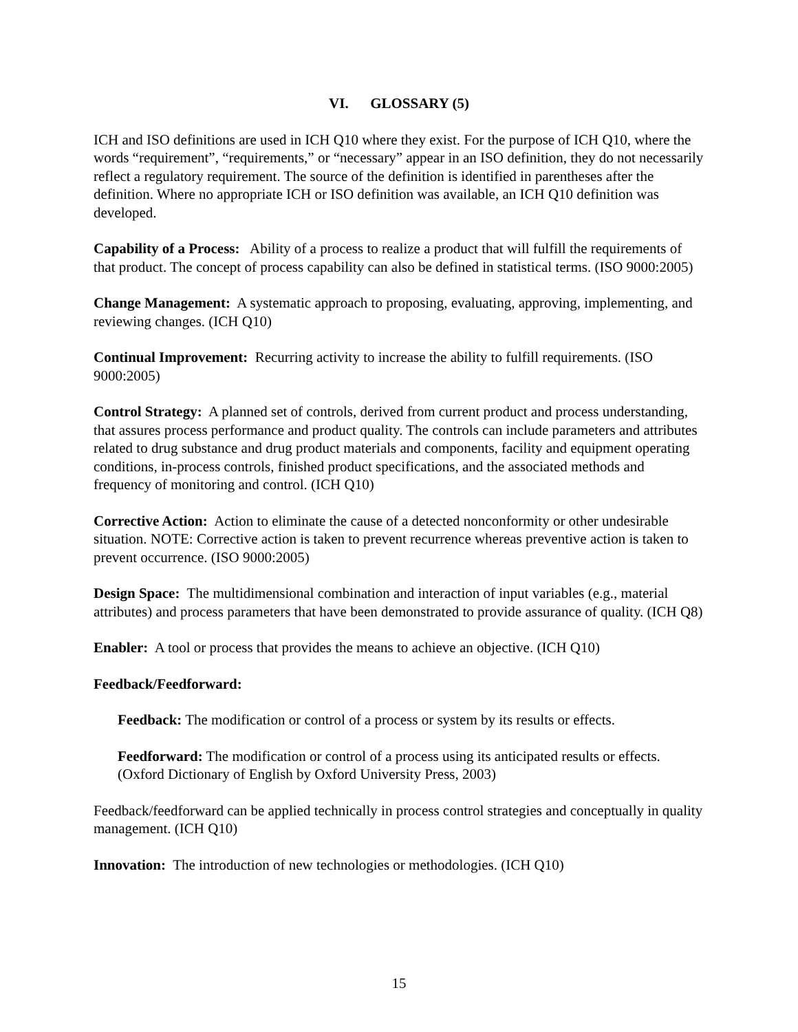VI. GLOSSARY (5)
ICH and ISO definitions are used in ICH Q10 where they exist. For the purpose of ICH Q10, where the words “requirement”, “requirements,” or “necessary” appear in an ISO definition, they do not necessarily reflect a regulatory requirement. The source of the definition is identified in parentheses after the definition. Where no appropriate ICH or ISO definition was available, an ICH Q10 definition was developed.
Capability of a Process: Ability of a process to realize a product that will fulfill the requirements of that product. The concept of process capability can also be defined in statistical terms. (ISO 9000:2005)
Change Management: A systematic approach to proposing, evaluating, approving, implementing, and reviewing changes. (ICH Q10)
Continual Improvement: Recurring activity to increase the ability to fulfill requirements. (ISO 9000:2005)
Control Strategy: A planned set of controls, derived from current product and process understanding, that assures process performance and product quality. The controls can include parameters and attributes related to drug substance and drug product materials and components, facility and equipment operating conditions, in-process controls, finished product specifications, and the associated methods and frequency of monitoring and control. (ICH Q10)
Corrective Action: Action to eliminate the cause of a detected nonconformity or other undesirable situation. NOTE: Corrective action is taken to prevent recurrence whereas preventive action is taken to prevent occurrence. (ISO 9000:2005)
Design Space: The multidimensional combination and interaction of input variables (e.g., material attributes) and process parameters that have been demonstrated to provide assurance of quality. (ICH Q8)
Enabler: A tool or process that provides the means to achieve an objective. (ICH Q10)
Feedback/Feedforward:
Feedback: The modification or control of a process or system by its results or effects.
Feedforward: The modification or control of a process using its anticipated results or effects. (Oxford Dictionary of English by Oxford University Press, 2003)
Feedback/feedforward can be applied technically in process control strategies and conceptually in quality management. (ICH Q10)
Innovation: The introduction of new technologies or methodologies. (ICH Q10)
15